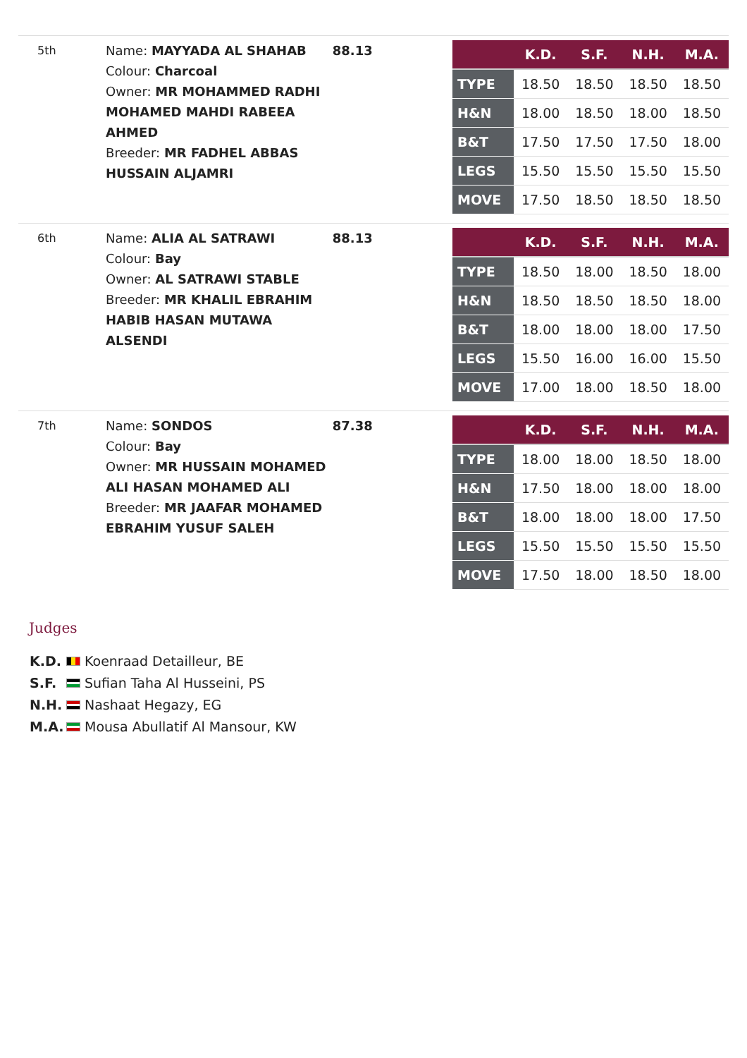| 5th | Name: MAYYADA AL SHAHAB Colour: Charcoal Owner: MR MOHAMMED RADHI MOHAMED MAHDI RABEEA AHMED Breeder: MR FADHEL ABBAS HUSSAIN ALJAMRI | 88.13 | / / K.D. / S.F. / N.H. / M.A. / / --- / --- / --- / --- / --- / / TYPE / 18.50 / 18.50 / 18.50 / 18.50 / / H&N / 18.00 / 18.50 / 18.00 / 18.50 / / B&T / 17.50 / 17.50 / 17.50 / 18.00 / / LEGS / 15.50 / 15.50 / 15.50 / 15.50 / / MOVE / 17.50 / 18.50 / 18.50 / 18.50 / |
| 6th | Name: ALIA AL SATRAWI Colour: Bay Owner: AL SATRAWI STABLE Breeder: MR KHALIL EBRAHIM HABIB HASAN MUTAWA ALSENDI | 88.13 | / / K.D. / S.F. / N.H. / M.A. / / --- / --- / --- / --- / --- / / TYPE / 18.50 / 18.00 / 18.50 / 18.00 / / H&N / 18.50 / 18.50 / 18.50 / 18.00 / / B&T / 18.00 / 18.00 / 18.00 / 17.50 / / LEGS / 15.50 / 16.00 / 16.00 / 15.50 / / MOVE / 17.00 / 18.00 / 18.50 / 18.00 / |
| 7th | Name: SONDOS Colour: Bay Owner: MR HUSSAIN MOHAMED ALI HASAN MOHAMED ALI Breeder: MR JAAFAR MOHAMED EBRAHIM YUSUF SALEH | 87.38 | / / K.D. / S.F. / N.H. / M.A. / / --- / --- / --- / --- / --- / / TYPE / 18.00 / 18.00 / 18.50 / 18.00 / / H&N / 17.50 / 18.00 / 18.00 / 18.00 / / B&T / 18.00 / 18.00 / 18.00 / 17.50 / / LEGS / 15.50 / 15.50 / 15.50 / 15.50 / / MOVE / 17.50 / 18.00 / 18.50 / 18.00 / |
Judges
K.D. Koenraad Detailleur, BE
S.F. Sufian Taha Al Husseini, PS
N.H. Nashaat Hegazy, EG
M.A. Mousa Abullatif Al Mansour, KW